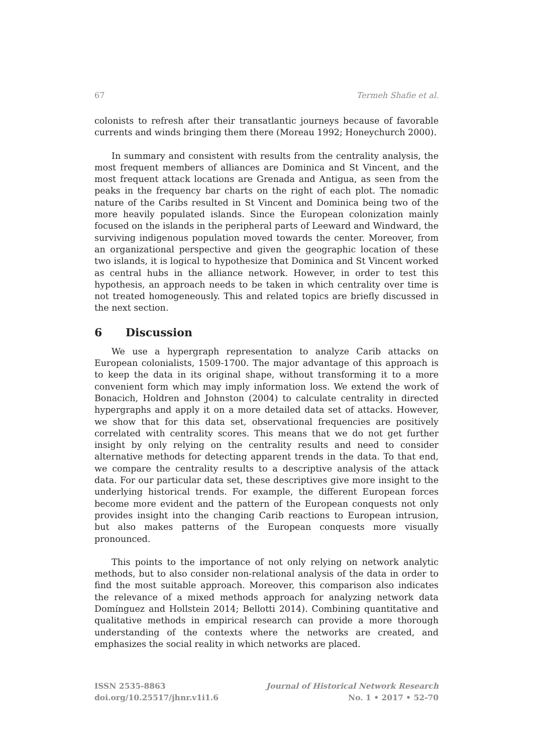67 Termeh Shafie et al.
colonists to refresh after their transatlantic journeys because of favorable currents and winds bringing them there (Moreau 1992; Honeychurch 2000).
In summary and consistent with results from the centrality analysis, the most frequent members of alliances are Dominica and St Vincent, and the most frequent attack locations are Grenada and Antigua, as seen from the peaks in the frequency bar charts on the right of each plot. The nomadic nature of the Caribs resulted in St Vincent and Dominica being two of the more heavily populated islands. Since the European colonization mainly focused on the islands in the peripheral parts of Leeward and Windward, the surviving indigenous population moved towards the center. Moreover, from an organizational perspective and given the geographic location of these two islands, it is logical to hypothesize that Dominica and St Vincent worked as central hubs in the alliance network. However, in order to test this hypothesis, an approach needs to be taken in which centrality over time is not treated homogeneously. This and related topics are briefly discussed in the next section.
6 Discussion
We use a hypergraph representation to analyze Carib attacks on European colonialists, 1509-1700. The major advantage of this approach is to keep the data in its original shape, without transforming it to a more convenient form which may imply information loss. We extend the work of Bonacich, Holdren and Johnston (2004) to calculate centrality in directed hypergraphs and apply it on a more detailed data set of attacks. However, we show that for this data set, observational frequencies are positively correlated with centrality scores. This means that we do not get further insight by only relying on the centrality results and need to consider alternative methods for detecting apparent trends in the data. To that end, we compare the centrality results to a descriptive analysis of the attack data. For our particular data set, these descriptives give more insight to the underlying historical trends. For example, the different European forces become more evident and the pattern of the European conquests not only provides insight into the changing Carib reactions to European intrusion, but also makes patterns of the European conquests more visually pronounced.
This points to the importance of not only relying on network analytic methods, but to also consider non-relational analysis of the data in order to find the most suitable approach. Moreover, this comparison also indicates the relevance of a mixed methods approach for analyzing network data Domínguez and Hollstein 2014; Bellotti 2014). Combining quantitative and qualitative methods in empirical research can provide a more thorough understanding of the contexts where the networks are created, and emphasizes the social reality in which networks are placed.
ISSN 2535-8863
doi.org/10.25517/jhnr.v1i1.6
Journal of Historical Network Research
No. 1 • 2017 • 52-70